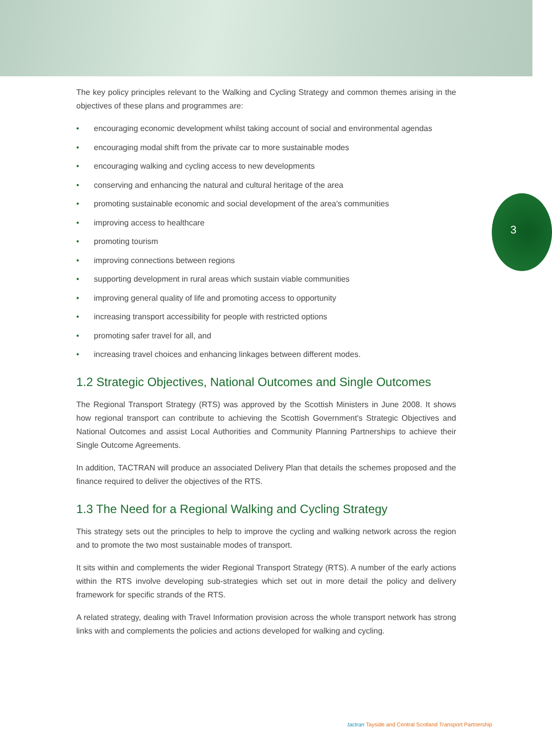3
The key policy principles relevant to the Walking and Cycling Strategy and common themes arising in the objectives of these plans and programmes are:
• encouraging economic development whilst taking account of social and environmental agendas
• encouraging modal shift from the private car to more sustainable modes
• encouraging walking and cycling access to new developments
• conserving and enhancing the natural and cultural heritage of the area
• promoting sustainable economic and social development of the area's communities
• improving access to healthcare
• promoting tourism
• improving connections between regions
• supporting development in rural areas which sustain viable communities
• improving general quality of life and promoting access to opportunity
• increasing transport accessibility for people with restricted options
• promoting safer travel for all, and
• increasing travel choices and enhancing linkages between different modes.
1.2 Strategic Objectives, National Outcomes and Single Outcomes
The Regional Transport Strategy (RTS) was approved by the Scottish Ministers in June 2008. It shows how regional transport can contribute to achieving the Scottish Government's Strategic Objectives and National Outcomes and assist Local Authorities and Community Planning Partnerships to achieve their Single Outcome Agreements.
In addition, TACTRAN will produce an associated Delivery Plan that details the schemes proposed and the finance required to deliver the objectives of the RTS.
1.3 The Need for a Regional Walking and Cycling Strategy
This strategy sets out the principles to help to improve the cycling and walking network across the region and to promote the two most sustainable modes of transport.
It sits within and complements the wider Regional Transport Strategy (RTS). A number of the early actions within the RTS involve developing sub-strategies which set out in more detail the policy and delivery framework for specific strands of the RTS.
A related strategy, dealing with Travel Information provision across the whole transport network has strong links with and complements the policies and actions developed for walking and cycling.
tactran Tayside and Central Scotland Transport Partnership